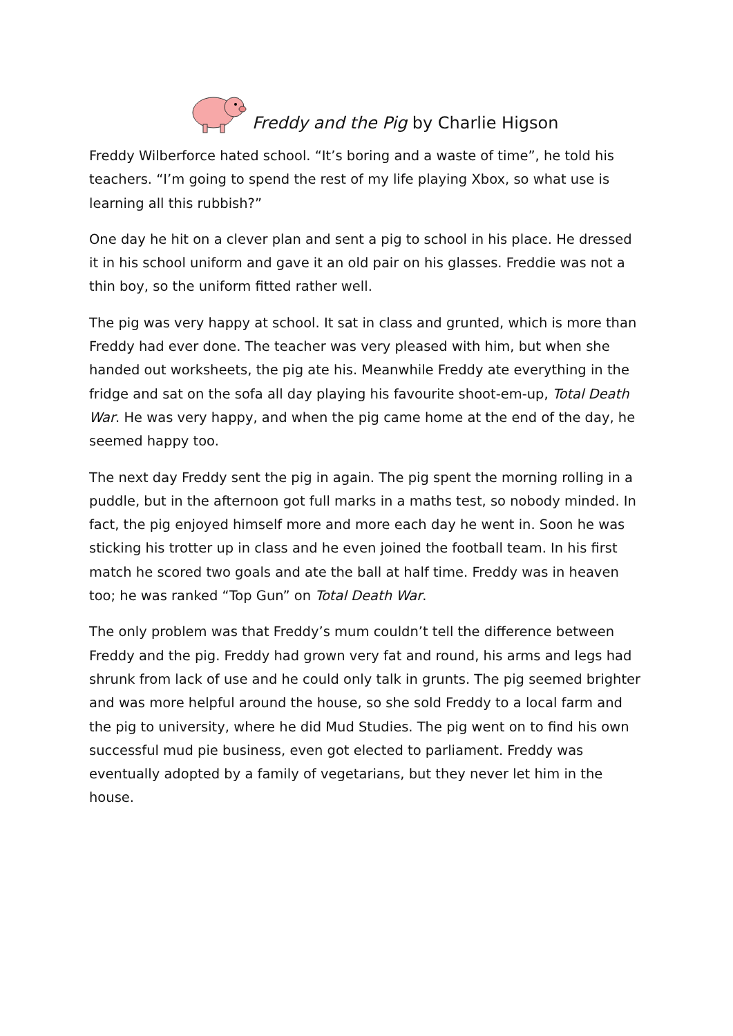Freddy and the Pig by Charlie Higson
Freddy Wilberforce hated school. “It’s boring and a waste of time”, he told his teachers. “I’m going to spend the rest of my life playing Xbox, so what use is learning all this rubbish?”
One day he hit on a clever plan and sent a pig to school in his place. He dressed it in his school uniform and gave it an old pair on his glasses. Freddie was not a thin boy, so the uniform fitted rather well.
The pig was very happy at school. It sat in class and grunted, which is more than Freddy had ever done. The teacher was very pleased with him, but when she handed out worksheets, the pig ate his. Meanwhile Freddy ate everything in the fridge and sat on the sofa all day playing his favourite shoot-em-up, Total Death War. He was very happy, and when the pig came home at the end of the day, he seemed happy too.
The next day Freddy sent the pig in again. The pig spent the morning rolling in a puddle, but in the afternoon got full marks in a maths test, so nobody minded. In fact, the pig enjoyed himself more and more each day he went in. Soon he was sticking his trotter up in class and he even joined the football team. In his first match he scored two goals and ate the ball at half time. Freddy was in heaven too; he was ranked “Top Gun” on Total Death War.
The only problem was that Freddy’s mum couldn’t tell the difference between Freddy and the pig. Freddy had grown very fat and round, his arms and legs had shrunk from lack of use and he could only talk in grunts. The pig seemed brighter and was more helpful around the house, so she sold Freddy to a local farm and the pig to university, where he did Mud Studies. The pig went on to find his own successful mud pie business, even got elected to parliament. Freddy was eventually adopted by a family of vegetarians, but they never let him in the house.